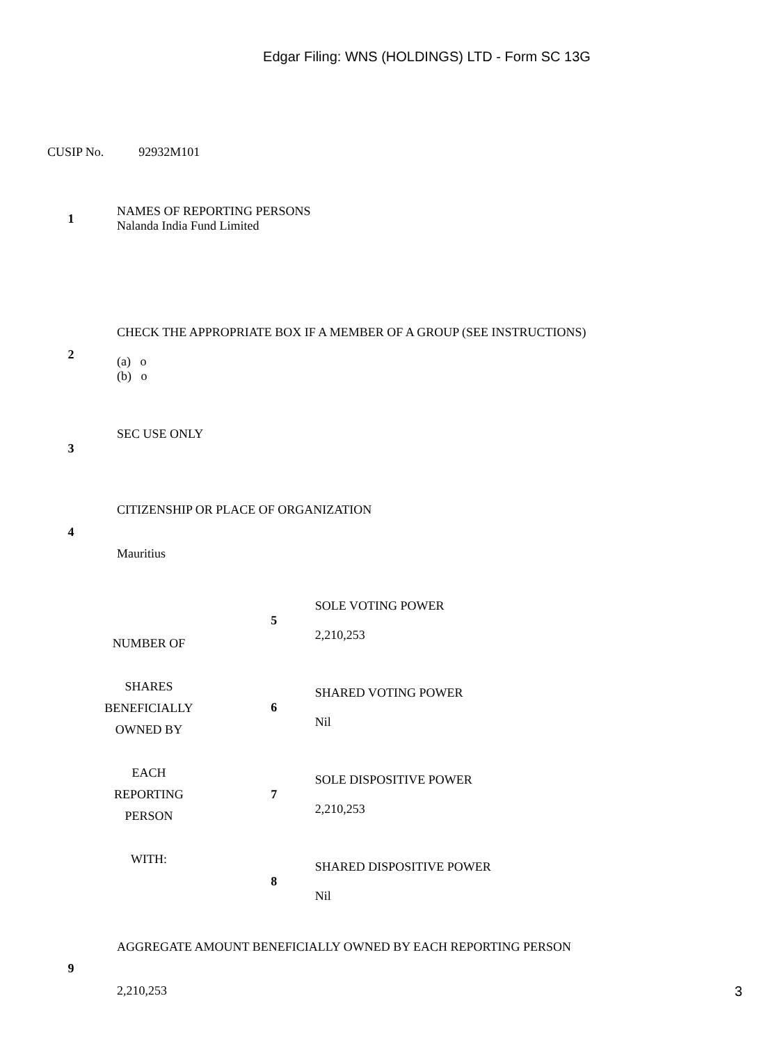Edgar Filing: WNS (HOLDINGS) LTD - Form SC 13G
CUSIP No. 92932M101
| 1 | NAMES OF REPORTING PERSONS Nalanda India Fund Limited | | |
| 2 | CHECK THE APPROPRIATE BOX IF A MEMBER OF A GROUP (SEE INSTRUCTIONS) (a) o (b) o | | |
| 3 | SEC USE ONLY | | |
| 4 | CITIZENSHIP OR PLACE OF ORGANIZATION Mauritius | | |
| NUMBER OF SHARES BENEFICIALLY OWNED BY EACH REPORTING PERSON WITH: | | 5 | SOLE VOTING POWER 2,210,253 |
| | | 6 | SHARED VOTING POWER Nil |
| | | 7 | SOLE DISPOSITIVE POWER 2,210,253 |
| | | 8 | SHARED DISPOSITIVE POWER Nil |
| 9 | AGGREGATE AMOUNT BENEFICIALLY OWNED BY EACH REPORTING PERSON 2,210,253 | | |
3